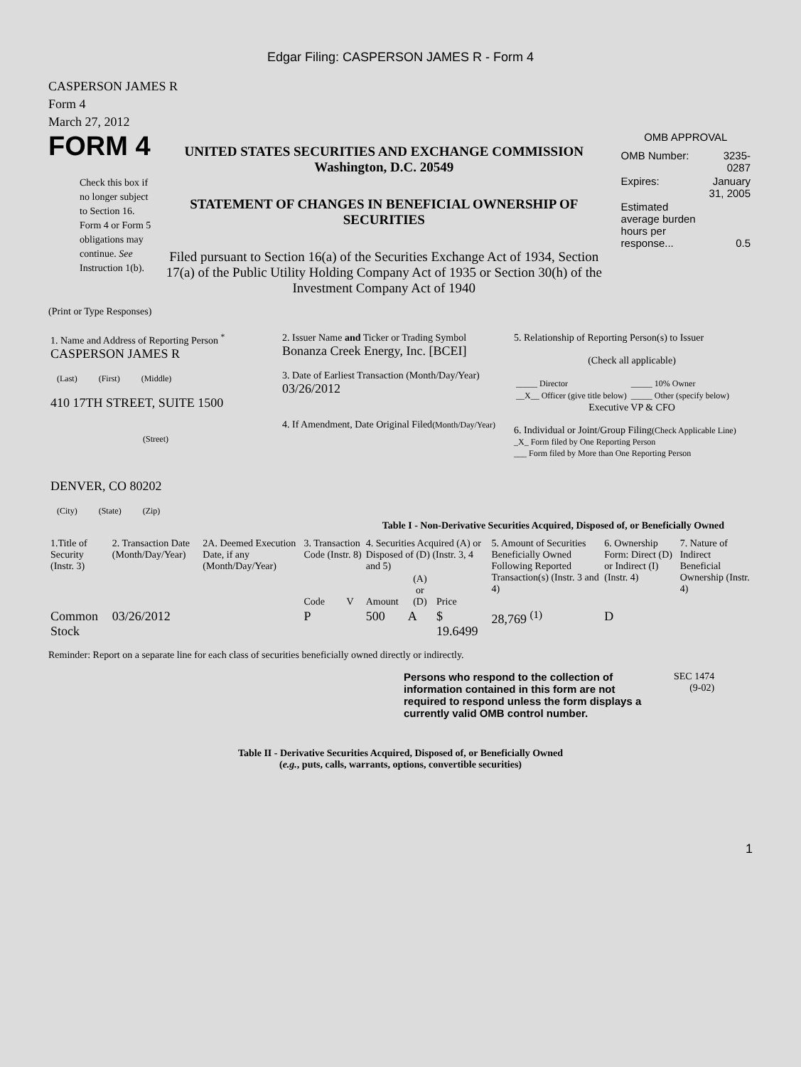Edgar Filing: CASPERSON JAMES R - Form 4
CASPERSON JAMES R
Form 4
March 27, 2012
FORM 4
Check this box if no longer subject to Section 16. Form 4 or Form 5 obligations may continue. See Instruction 1(b).
UNITED STATES SECURITIES AND EXCHANGE COMMISSION
Washington, D.C. 20549
STATEMENT OF CHANGES IN BENEFICIAL OWNERSHIP OF SECURITIES
Filed pursuant to Section 16(a) of the Securities Exchange Act of 1934, Section 17(a) of the Public Utility Holding Company Act of 1935 or Section 30(h) of the Investment Company Act of 1940
OMB APPROVAL
| OMB Number: | 3235-0287 |
| Expires: | January 31, 2005 |
| Estimated average burden hours per response... | 0.5 |
(Print or Type Responses)
| 1. Name and Address of Reporting Person <sup>*</sup> CASPERSON JAMES R (Last) (First) (Middle) 410 17TH STREET, SUITE 1500 (Street) DENVER, CO 80202 (City) (State) (Zip) | 2. Issuer Name and Ticker or Trading Symbol Bonanza Creek Energy, Inc. [BCEI] 3. Date of Earliest Transaction (Month/Day/Year) 03/26/2012 4. If Amendment, Date Original Filed (Month/Day/Year) | 5. Relationship of Reporting Person(s) to Issuer (Check all applicable) / _____ Director / _____ 10% Owner / / __X__ Officer (give title below) / _____ Other (specify below) / Executive VP & CFO 6. Individual or Joint/Group Filing (Check Applicable Line) _X_ Form filed by One Reporting Person ___ Form filed by More than One Reporting Person |
Table I - Non-Derivative Securities Acquired, Disposed of, or Beneficially Owned
| 1.Title of Security (Instr. 3) | 2. Transaction Date (Month/Day/Year) | 2A. Deemed Execution Date, if any (Month/Day/Year) | 3. Transaction Code (Instr. 8) | | 4. Securities Acquired (A) or Disposed of (D) (Instr. 3, 4 and 5) | | | 5. Amount of Securities Beneficially Owned Following Reported Transaction(s) (Instr. 3 and 4) | 6. Ownership Form: Direct (D) or Indirect (I) (Instr. 4) | 7. Nature of Indirect Beneficial Ownership (Instr. 4) |
| --- | --- | --- | --- | --- | --- | --- | --- | --- | --- | --- |
| | | | Code | V | Amount | (A) or (D) | Price | | | |
| Common Stock | 03/26/2012 | | P | | 500 | A | $ 19.6499 | 28,769 <sup>(1)</sup> | D | |
Reminder: Report on a separate line for each class of securities beneficially owned directly or indirectly.
Persons who respond to the collection of information contained in this form are not required to respond unless the form displays a currently valid OMB control number.
SEC 1474
(9-02)
Table II - Derivative Securities Acquired, Disposed of, or Beneficially Owned
(e.g., puts, calls, warrants, options, convertible securities)
1